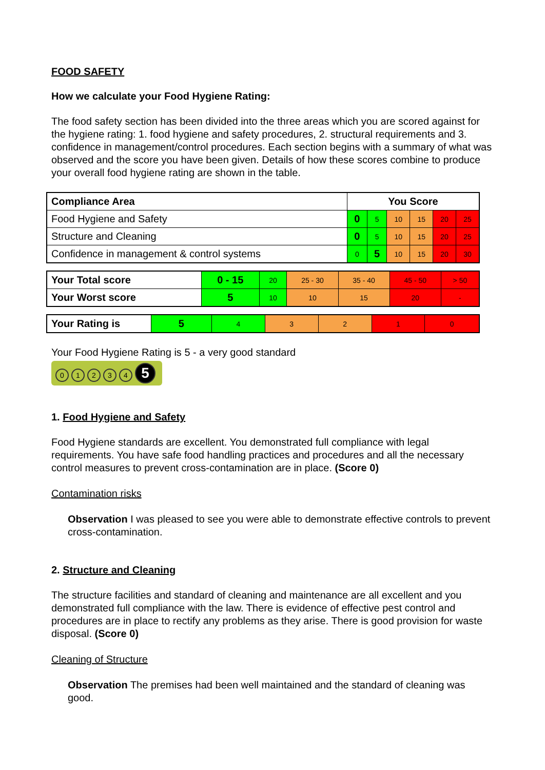FOOD SAFETY
How we calculate your Food Hygiene Rating:
The food safety section has been divided into the three areas which you are scored against for the hygiene rating: 1. food hygiene and safety procedures, 2. structural requirements and 3. confidence in management/control procedures. Each section begins with a summary of what was observed and the score you have been given. Details of how these scores combine to produce your overall food hygiene rating are shown in the table.
| Compliance Area | You Score | | | | | |
| --- | --- | --- | --- | --- | --- | --- |
| Food Hygiene and Safety | 0 | 5 | 10 | 15 | 20 | 25 |
| Structure and Cleaning | 0 | 5 | 10 | 15 | 20 | 25 |
| Confidence in management & control systems | 0 | 5 | 10 | 15 | 20 | 30 |
| Your Total score | 0 - 15 | 20 | 25 - 30 | 35 - 40 | 45 - 50 | > 50 |
| Your Worst score | 5 | 10 | 10 | 15 | 20 | - |
| Your Rating is | 5 | 4 | 3 | 2 | 1 | 0 |
Your Food Hygiene Rating is 5 - a very good standard
01234 5
1. Food Hygiene and Safety
Food Hygiene standards are excellent. You demonstrated full compliance with legal requirements. You have safe food handling practices and procedures and all the necessary control measures to prevent cross-contamination are in place. (Score 0)
Contamination risks
Observation I was pleased to see you were able to demonstrate effective controls to prevent cross-contamination.
2. Structure and Cleaning
The structure facilities and standard of cleaning and maintenance are all excellent and you demonstrated full compliance with the law. There is evidence of effective pest control and procedures are in place to rectify any problems as they arise. There is good provision for waste disposal. (Score 0)
Cleaning of Structure
Observation The premises had been well maintained and the standard of cleaning was good.